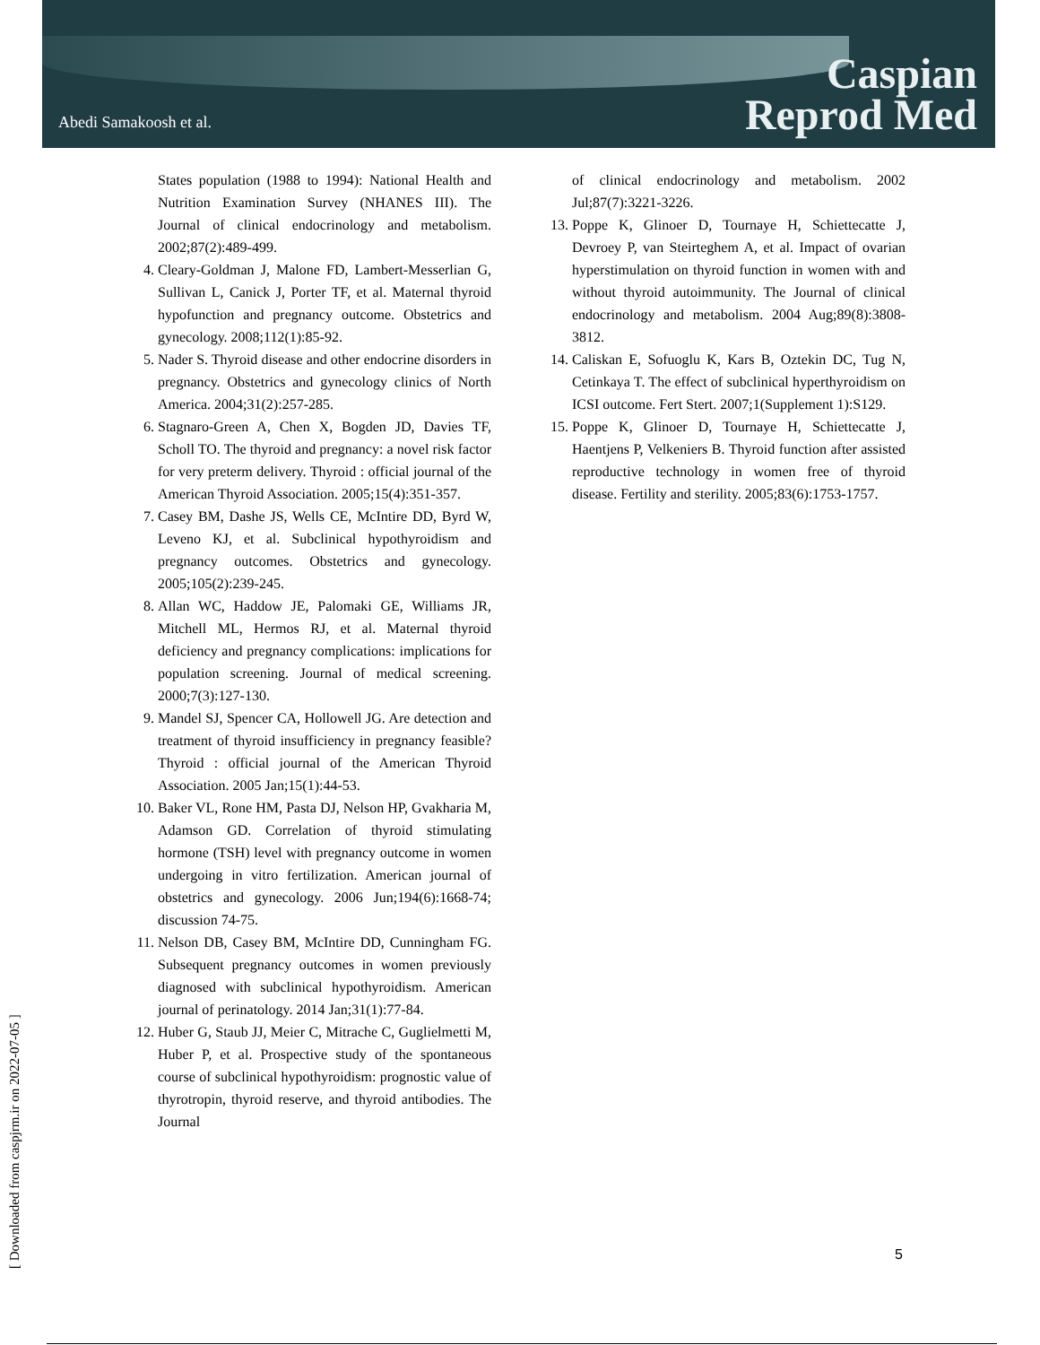Abedi Samakoosh et al.
Caspian
Reprod Med
States population (1988 to 1994): National Health and Nutrition Examination Survey (NHANES III). The Journal of clinical endocrinology and metabolism. 2002;87(2):489-499.
4. Cleary-Goldman J, Malone FD, Lambert-Messerlian G, Sullivan L, Canick J, Porter TF, et al. Maternal thyroid hypofunction and pregnancy outcome. Obstetrics and gynecology. 2008;112(1):85-92.
5. Nader S. Thyroid disease and other endocrine disorders in pregnancy. Obstetrics and gynecology clinics of North America. 2004;31(2):257-285.
6. Stagnaro-Green A, Chen X, Bogden JD, Davies TF, Scholl TO. The thyroid and pregnancy: a novel risk factor for very preterm delivery. Thyroid : official journal of the American Thyroid Association. 2005;15(4):351-357.
7. Casey BM, Dashe JS, Wells CE, McIntire DD, Byrd W, Leveno KJ, et al. Subclinical hypothyroidism and pregnancy outcomes. Obstetrics and gynecology. 2005;105(2):239-245.
8. Allan WC, Haddow JE, Palomaki GE, Williams JR, Mitchell ML, Hermos RJ, et al. Maternal thyroid deficiency and pregnancy complications: implications for population screening. Journal of medical screening. 2000;7(3):127-130.
9. Mandel SJ, Spencer CA, Hollowell JG. Are detection and treatment of thyroid insufficiency in pregnancy feasible? Thyroid : official journal of the American Thyroid Association. 2005 Jan;15(1):44-53.
10. Baker VL, Rone HM, Pasta DJ, Nelson HP, Gvakharia M, Adamson GD. Correlation of thyroid stimulating hormone (TSH) level with pregnancy outcome in women undergoing in vitro fertilization. American journal of obstetrics and gynecology. 2006 Jun;194(6):1668-74; discussion 74-75.
11. Nelson DB, Casey BM, McIntire DD, Cunningham FG. Subsequent pregnancy outcomes in women previously diagnosed with subclinical hypothyroidism. American journal of perinatology. 2014 Jan;31(1):77-84.
12. Huber G, Staub JJ, Meier C, Mitrache C, Guglielmetti M, Huber P, et al. Prospective study of the spontaneous course of subclinical hypothyroidism: prognostic value of thyrotropin, thyroid reserve, and thyroid antibodies. The Journal
of clinical endocrinology and metabolism. 2002 Jul;87(7):3221-3226.
13. Poppe K, Glinoer D, Tournaye H, Schiettecatte J, Devroey P, van Steirteghem A, et al. Impact of ovarian hyperstimulation on thyroid function in women with and without thyroid autoimmunity. The Journal of clinical endocrinology and metabolism. 2004 Aug;89(8):3808-3812.
14. Caliskan E, Sofuoglu K, Kars B, Oztekin DC, Tug N, Cetinkaya T. The effect of subclinical hyperthyroidism on ICSI outcome. Fert Stert. 2007;1(Supplement 1):S129.
15. Poppe K, Glinoer D, Tournaye H, Schiettecatte J, Haentjens P, Velkeniers B. Thyroid function after assisted reproductive technology in women free of thyroid disease. Fertility and sterility. 2005;83(6):1753-1757.
5
[ Downloaded from caspjrm.ir on 2022-07-05 ]